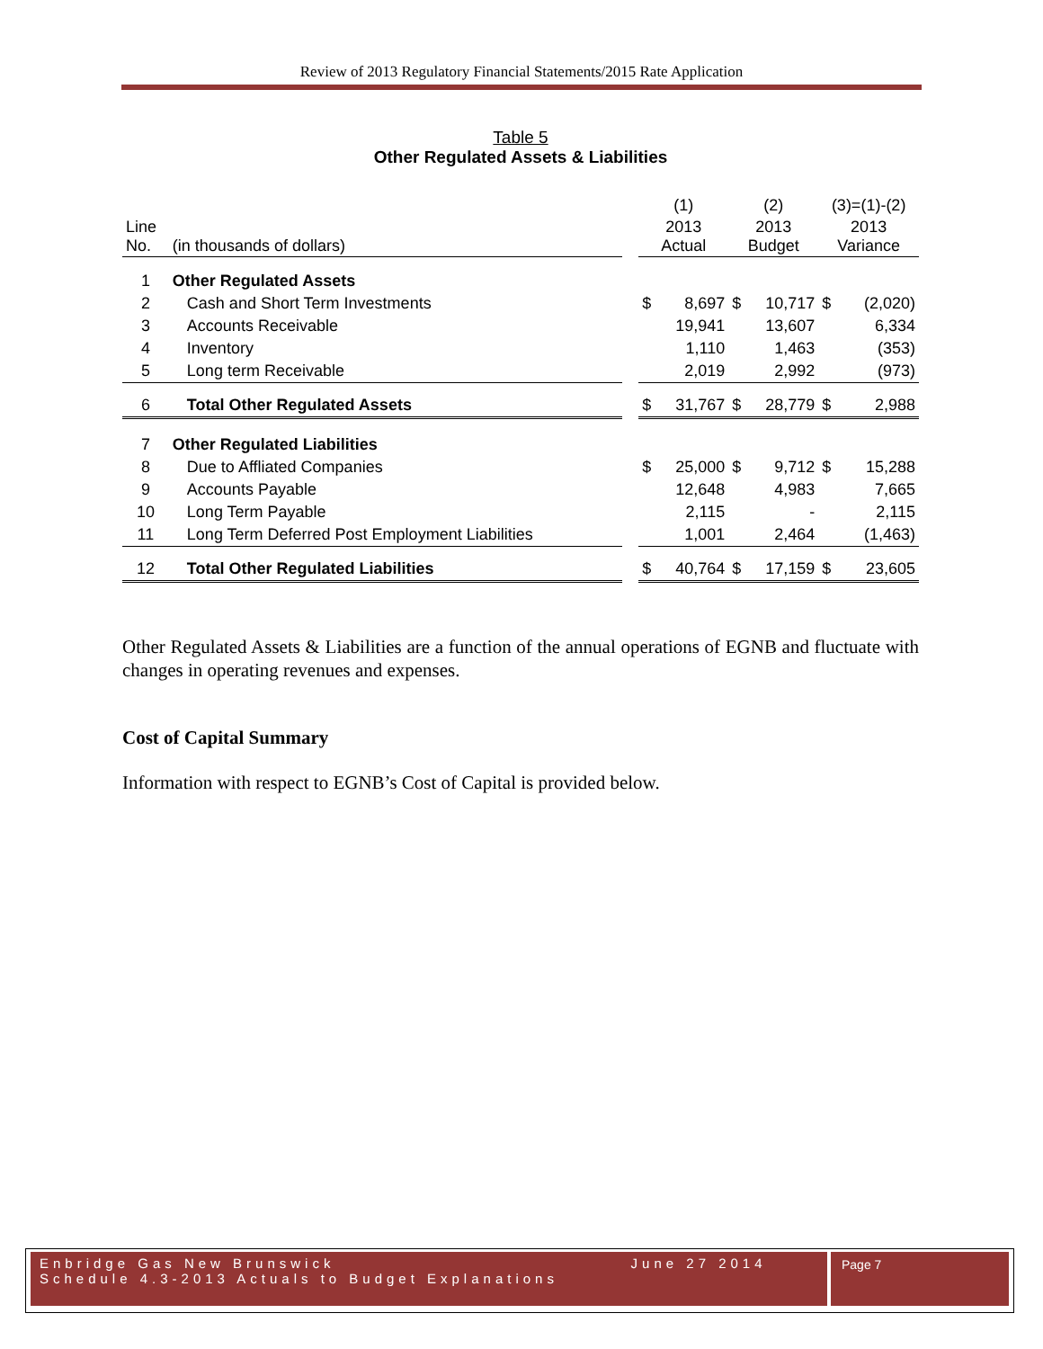Review of 2013 Regulatory Financial Statements/2015 Rate Application
Table 5
Other Regulated Assets & Liabilities
| | | | (1) | | (2) | | (3)=(1)-(2) | |
| Line No. | (in thousands of dollars) | | 2013 Actual | | 2013 Budget | | 2013 Variance | |
| 1 | Other Regulated Assets | | | | | | | |
| 2 | Cash and Short Term Investments | | $ | 8,697 | $ | 10,717 | $ | (2,020) |
| 3 | Accounts Receivable | | | 19,941 | | 13,607 | | 6,334 |
| 4 | Inventory | | | 1,110 | | 1,463 | | (353) |
| 5 | Long term Receivable | | | 2,019 | | 2,992 | | (973) |
| 6 | Total Other Regulated Assets | | $ | 31,767 | $ | 28,779 | $ | 2,988 |
| 7 | Other Regulated Liabilities | | | | | | | |
| 8 | Due to Affliated Companies | | $ | 25,000 | $ | 9,712 | $ | 15,288 |
| 9 | Accounts Payable | | | 12,648 | | 4,983 | | 7,665 |
| 10 | Long Term Payable | | | 2,115 | | - | | 2,115 |
| 11 | Long Term Deferred Post Employment Liabilities | | | 1,001 | | 2,464 | | (1,463) |
| 12 | Total Other Regulated Liabilities | | $ | 40,764 | $ | 17,159 | $ | 23,605 |
Other Regulated Assets & Liabilities are a function of the annual operations of EGNB and fluctuate with changes in operating revenues and expenses.
Cost of Capital Summary
Information with respect to EGNB’s Cost of Capital is provided below.
Enbridge Gas New Brunswick June 27 2014
Schedule 4.3-2013 Actuals to Budget Explanations
Page 7